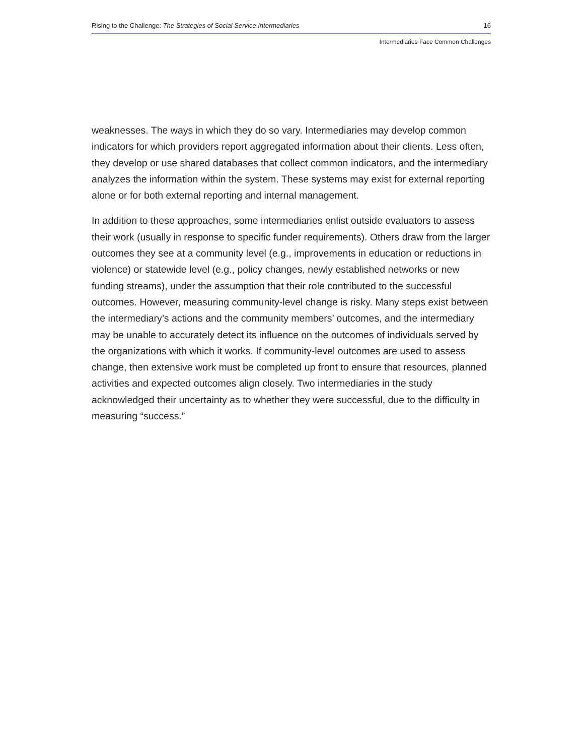Rising to the Challenge: The Strategies of Social Service Intermediaries 16
Intermediaries Face Common Challenges
weaknesses. The ways in which they do so vary. Intermediaries may develop common indicators for which providers report aggregated information about their clients. Less often, they develop or use shared databases that collect common indicators, and the intermediary analyzes the information within the system. These systems may exist for external reporting alone or for both external reporting and internal management.
In addition to these approaches, some intermediaries enlist outside evaluators to assess their work (usually in response to specific funder requirements). Others draw from the larger outcomes they see at a community level (e.g., improvements in education or reductions in violence) or statewide level (e.g., policy changes, newly established networks or new funding streams), under the assumption that their role contributed to the successful outcomes. However, measuring community-level change is risky. Many steps exist between the intermediary’s actions and the community members’ outcomes, and the intermediary may be unable to accurately detect its influence on the outcomes of individuals served by the organizations with which it works. If community-level outcomes are used to assess change, then extensive work must be completed up front to ensure that resources, planned activities and expected outcomes align closely. Two intermediaries in the study acknowledged their uncertainty as to whether they were successful, due to the difficulty in measuring “success.”